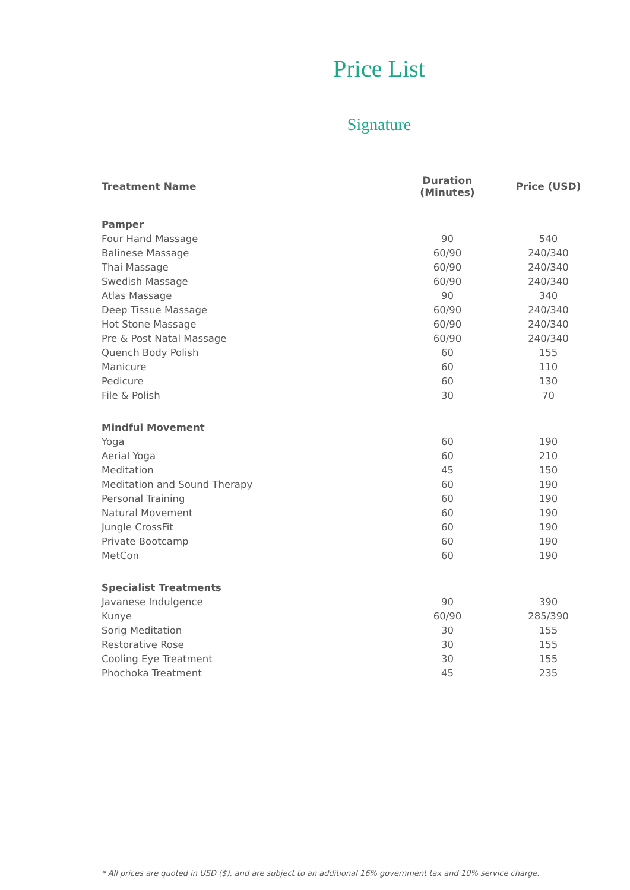Price List
Signature
| Treatment Name | Duration (Minutes) | Price (USD) |
| --- | --- | --- |
| Pamper | | |
| Four Hand Massage | 90 | 540 |
| Balinese Massage | 60/90 | 240/340 |
| Thai Massage | 60/90 | 240/340 |
| Swedish Massage | 60/90 | 240/340 |
| Atlas Massage | 90 | 340 |
| Deep Tissue Massage | 60/90 | 240/340 |
| Hot Stone Massage | 60/90 | 240/340 |
| Pre & Post Natal Massage | 60/90 | 240/340 |
| Quench Body Polish | 60 | 155 |
| Manicure | 60 | 110 |
| Pedicure | 60 | 130 |
| File & Polish | 30 | 70 |
| Mindful Movement | | |
| Yoga | 60 | 190 |
| Aerial Yoga | 60 | 210 |
| Meditation | 45 | 150 |
| Meditation and Sound Therapy | 60 | 190 |
| Personal Training | 60 | 190 |
| Natural Movement | 60 | 190 |
| Jungle CrossFit | 60 | 190 |
| Private Bootcamp | 60 | 190 |
| MetCon | 60 | 190 |
| Specialist Treatments | | |
| Javanese Indulgence | 90 | 390 |
| Kunye | 60/90 | 285/390 |
| Sorig Meditation | 30 | 155 |
| Restorative Rose | 30 | 155 |
| Cooling Eye Treatment | 30 | 155 |
| Phochoka Treatment | 45 | 235 |
* All prices are quoted in USD ($), and are subject to an additional 16% government tax and 10% service charge.